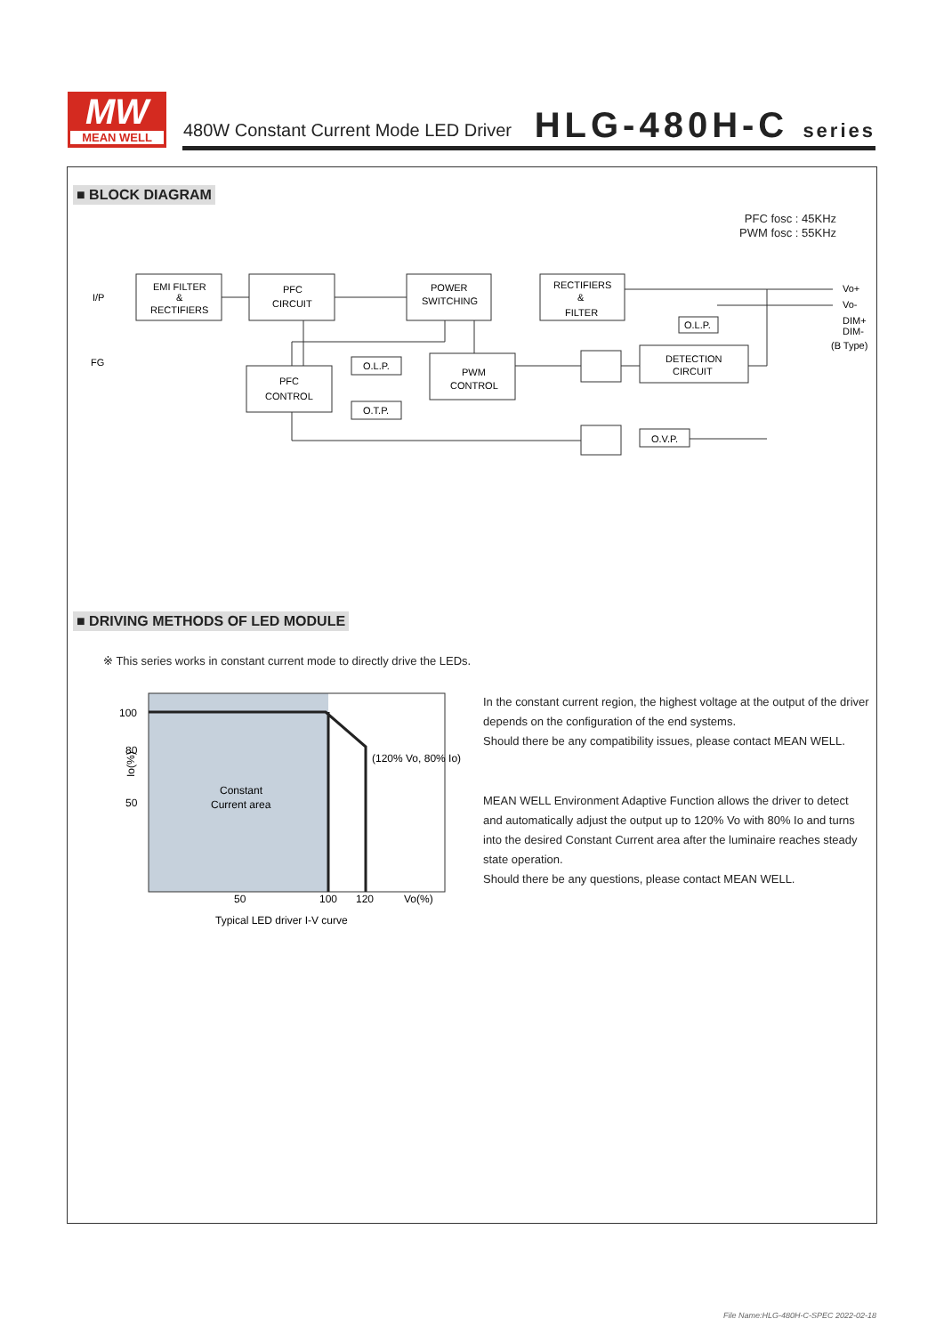MW
MEAN WELL
480W Constant Current Mode LED Driver
HLG-480H-C series
■ BLOCK DIAGRAM
PFC fosc : 45KHz
PWM fosc : 55KHz
I/P
FG
EMI FILTER
&
RECTIFIERS
PFC
CIRCUIT
POWER
SWITCHING
RECTIFIERS
&
FILTER
PFC
CONTROL
PWM
CONTROL
O.L.P.
O.T.P.
DETECTION
CIRCUIT
O.L.P.
O.V.P.
Vo+
Vo-
DIM+
DIM-
(B Type)
■ DRIVING METHODS OF LED MODULE
※ This series works in constant current mode to directly drive the LEDs.
100
80
50
Constant
Current area
50
100
120
Vo(%)
(120% Vo, 80% Io)
Typical LED driver I-V curve
Io(%)
In the constant current region, the highest voltage at the output of the driver
depends on the configuration of the end systems.
Should there be any compatibility issues, please contact MEAN WELL.
MEAN WELL Environment Adaptive Function allows the driver to detect
and automatically adjust the output up to 120% Vo with 80% Io and turns
into the desired Constant Current area after the luminaire reaches steady
state operation.
Should there be any questions, please contact MEAN WELL.
File Name:HLG-480H-C-SPEC 2022-02-18